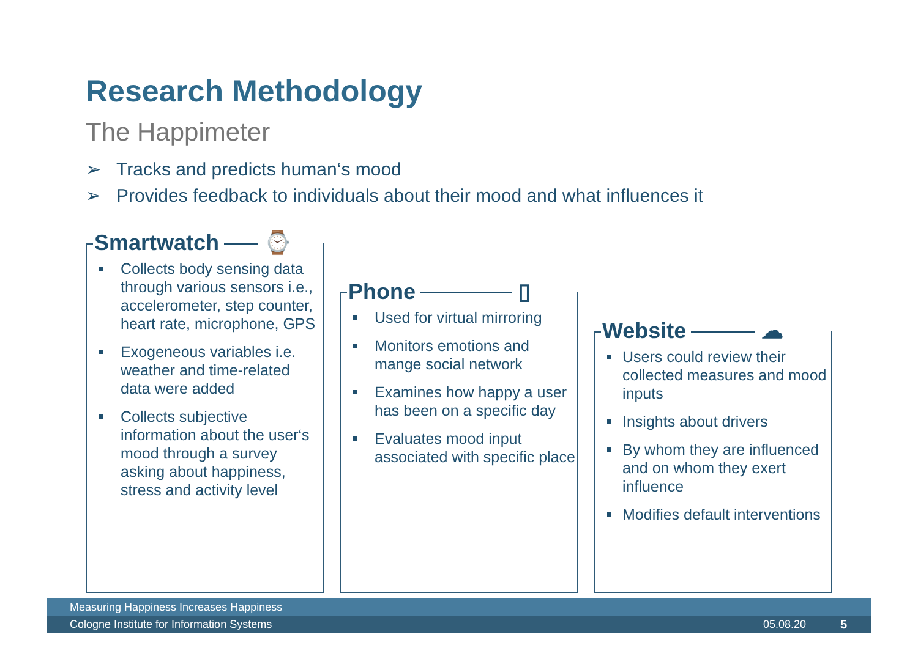Research Methodology
The Happimeter
➢ Tracks and predicts human‘s mood
➢ Provides feedback to individuals about their mood and what influences it
Smartwatch ⌚
Collects body sensing data through various sensors i.e., accelerometer, step counter, heart rate, microphone, GPS
Exogeneous variables i.e. weather and time-related data were added
Collects subjective information about the user‘s mood through a survey asking about happiness, stress and activity level
Phone ▯
Used for virtual mirroring
Monitors emotions and mange social network
Examines how happy a user has been on a specific day
Evaluates mood input associated with specific place
Website ☁
Users could review their collected measures and mood inputs
Insights about drivers
By whom they are influenced and on whom they exert influence
Modifies default interventions
Measuring Happiness Increases Happiness
Cologne Institute for Information Systems 05.08.20 5